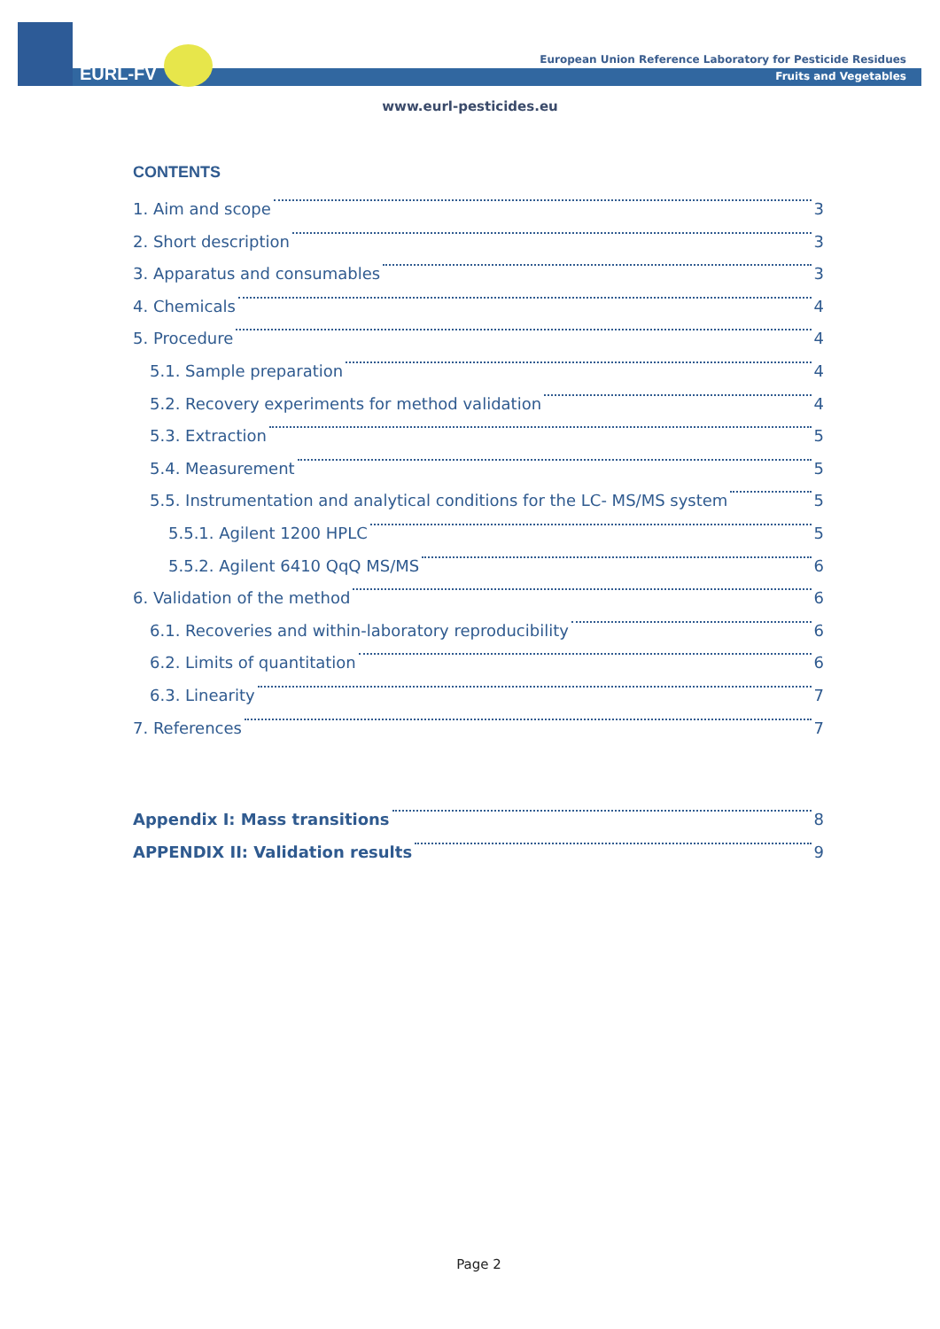EURL-FV
European Union Reference Laboratory for Pesticide Residues
Fruits and Vegetables
www.eurl-pesticides.eu
CONTENTS
1. Aim and scope 3
2. Short description 3
3. Apparatus and consumables 3
4. Chemicals 4
5. Procedure 4
5.1. Sample preparation 4
5.2. Recovery experiments for method validation 4
5.3. Extraction 5
5.4. Measurement 5
5.5. Instrumentation and analytical conditions for the LC- MS/MS system 5
5.5.1. Agilent 1200 HPLC 5
5.5.2. Agilent 6410 QqQ MS/MS 6
6. Validation of the method 6
6.1. Recoveries and within-laboratory reproducibility 6
6.2. Limits of quantitation 6
6.3. Linearity 7
7. References 7
Appendix I: Mass transitions 8
APPENDIX II: Validation results 9
Page 2